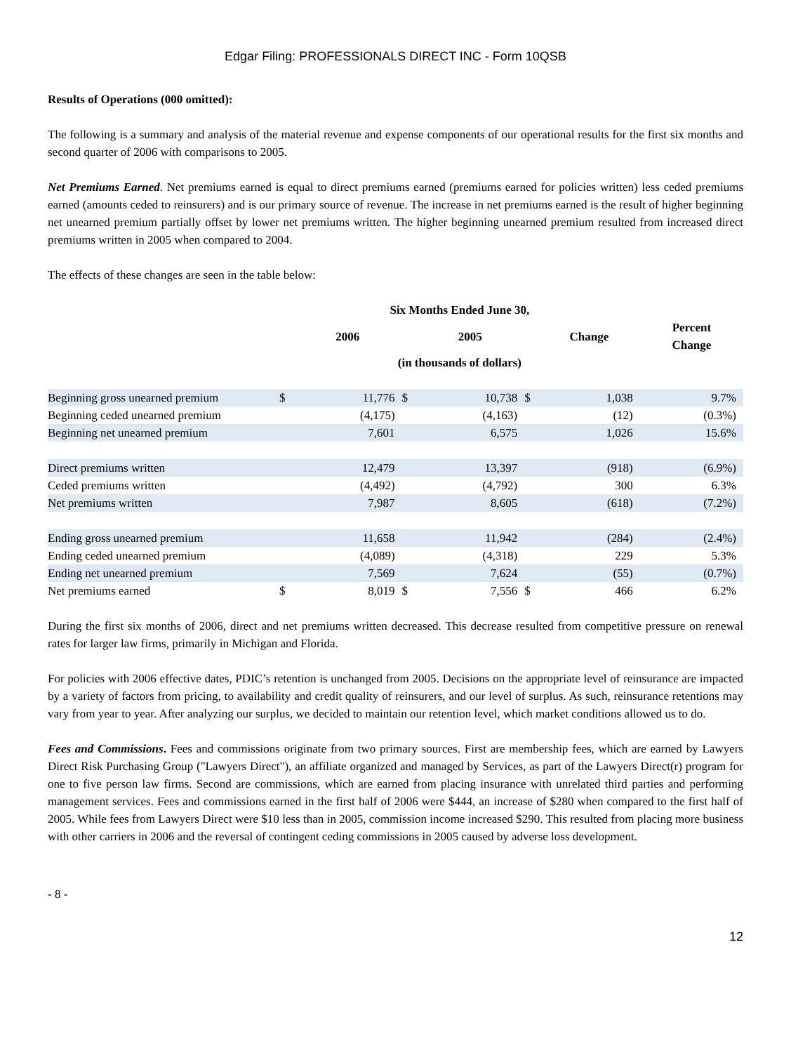Edgar Filing: PROFESSIONALS DIRECT INC - Form 10QSB
Results of Operations (000 omitted):
The following is a summary and analysis of the material revenue and expense components of our operational results for the first six months and second quarter of 2006 with comparisons to 2005.
Net Premiums Earned. Net premiums earned is equal to direct premiums earned (premiums earned for policies written) less ceded premiums earned (amounts ceded to reinsurers) and is our primary source of revenue. The increase in net premiums earned is the result of higher beginning net unearned premium partially offset by lower net premiums written. The higher beginning unearned premium resulted from increased direct premiums written in 2005 when compared to 2004.
The effects of these changes are seen in the table below:
| | Six Months Ended June 30, | | | | | | |
| --- | --- | --- | --- | --- | --- | --- | --- |
| | | 2006 | | 2005 | | Change | Percent Change |
| | (in thousands of dollars) | | | | | | |
| Beginning gross unearned premium | $ | 11,776 | $ | 10,738 | $ | 1,038 | 9.7% |
| Beginning ceded unearned premium | | (4,175) | | (4,163) | | (12) | (0.3%) |
| Beginning net unearned premium | | 7,601 | | 6,575 | | 1,026 | 15.6% |
| Direct premiums written | | 12,479 | | 13,397 | | (918) | (6.9%) |
| Ceded premiums written | | (4,492) | | (4,792) | | 300 | 6.3% |
| Net premiums written | | 7,987 | | 8,605 | | (618) | (7.2%) |
| Ending gross unearned premium | | 11,658 | | 11,942 | | (284) | (2.4%) |
| Ending ceded unearned premium | | (4,089) | | (4,318) | | 229 | 5.3% |
| Ending net unearned premium | | 7,569 | | 7,624 | | (55) | (0.7%) |
| Net premiums earned | $ | 8,019 | $ | 7,556 | $ | 466 | 6.2% |
During the first six months of 2006, direct and net premiums written decreased. This decrease resulted from competitive pressure on renewal rates for larger law firms, primarily in Michigan and Florida.
For policies with 2006 effective dates, PDIC’s retention is unchanged from 2005. Decisions on the appropriate level of reinsurance are impacted by a variety of factors from pricing, to availability and credit quality of reinsurers, and our level of surplus. As such, reinsurance retentions may vary from year to year. After analyzing our surplus, we decided to maintain our retention level, which market conditions allowed us to do.
Fees and Commissions. Fees and commissions originate from two primary sources. First are membership fees, which are earned by Lawyers Direct Risk Purchasing Group ("Lawyers Direct"), an affiliate organized and managed by Services, as part of the Lawyers Direct(r) program for one to five person law firms. Second are commissions, which are earned from placing insurance with unrelated third parties and performing management services. Fees and commissions earned in the first half of 2006 were $444, an increase of $280 when compared to the first half of 2005. While fees from Lawyers Direct were $10 less than in 2005, commission income increased $290. This resulted from placing more business with other carriers in 2006 and the reversal of contingent ceding commissions in 2005 caused by adverse loss development.
- 8 -
12